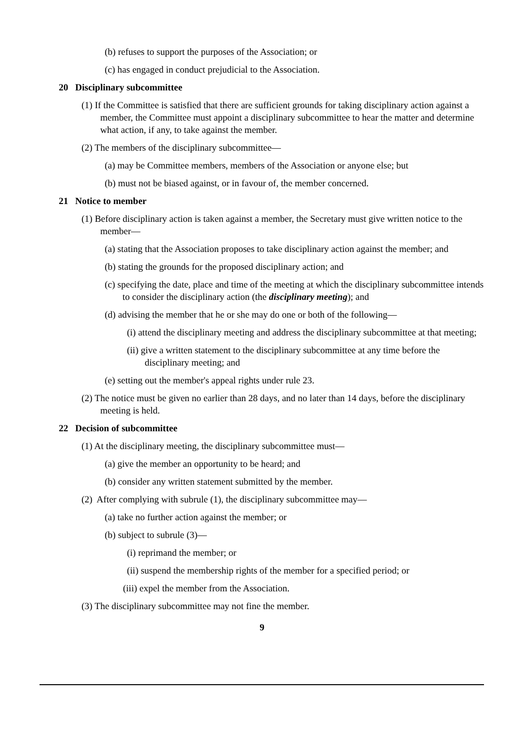(b) refuses to support the purposes of the Association; or
(c) has engaged in conduct prejudicial to the Association.
20 Disciplinary subcommittee
(1) If the Committee is satisfied that there are sufficient grounds for taking disciplinary action against a member, the Committee must appoint a disciplinary subcommittee to hear the matter and determine what action, if any, to take against the member.
(2) The members of the disciplinary subcommittee—
(a) may be Committee members, members of the Association or anyone else; but
(b) must not be biased against, or in favour of, the member concerned.
21 Notice to member
(1) Before disciplinary action is taken against a member, the Secretary must give written notice to the member—
(a) stating that the Association proposes to take disciplinary action against the member; and
(b) stating the grounds for the proposed disciplinary action; and
(c) specifying the date, place and time of the meeting at which the disciplinary subcommittee intends to consider the disciplinary action (the disciplinary meeting); and
(d) advising the member that he or she may do one or both of the following—
(i) attend the disciplinary meeting and address the disciplinary subcommittee at that meeting;
(ii) give a written statement to the disciplinary subcommittee at any time before the disciplinary meeting; and
(e) setting out the member's appeal rights under rule 23.
(2) The notice must be given no earlier than 28 days, and no later than 14 days, before the disciplinary meeting is held.
22 Decision of subcommittee
(1) At the disciplinary meeting, the disciplinary subcommittee must—
(a) give the member an opportunity to be heard; and
(b) consider any written statement submitted by the member.
(2) After complying with subrule (1), the disciplinary subcommittee may—
(a) take no further action against the member; or
(b) subject to subrule (3)—
(i) reprimand the member; or
(ii) suspend the membership rights of the member for a specified period; or
(iii) expel the member from the Association.
(3) The disciplinary subcommittee may not fine the member.
9